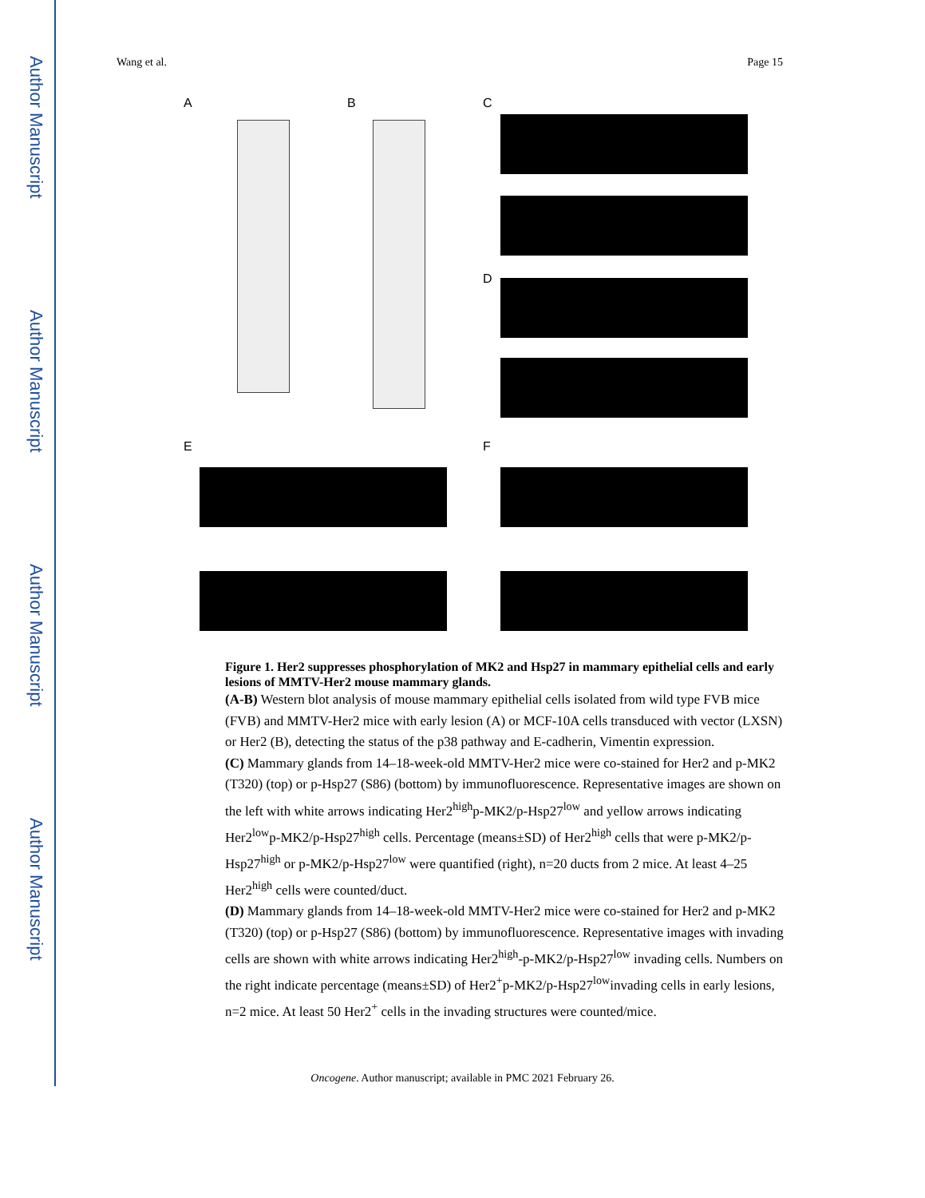Author Manuscript
Author Manuscript
Author Manuscript
Author Manuscript
Wang et al. Page 15
A B C
D
E F
Figure 1. Her2 suppresses phosphorylation of MK2 and Hsp27 in mammary epithelial cells and early lesions of MMTV-Her2 mouse mammary glands.
(A-B) Western blot analysis of mouse mammary epithelial cells isolated from wild type FVB mice (FVB) and MMTV-Her2 mice with early lesion (A) or MCF-10A cells transduced with vector (LXSN) or Her2 (B), detecting the status of the p38 pathway and E-cadherin, Vimentin expression.
(C) Mammary glands from 14–18-week-old MMTV-Her2 mice were co-stained for Her2 and p-MK2 (T320) (top) or p-Hsp27 (S86) (bottom) by immunofluorescence. Representative images are shown on the left with white arrows indicating Her2<sup>high</sup>p-MK2/p-Hsp27<sup>low</sup> and yellow arrows indicating Her2<sup>low</sup>p-MK2/p-Hsp27<sup>high</sup> cells. Percentage (means±SD) of Her2<sup>high</sup> cells that were p-MK2/p-Hsp27<sup>high</sup> or p-MK2/p-Hsp27<sup>low</sup> were quantified (right), n=20 ducts from 2 mice. At least 4–25 Her2<sup>high</sup> cells were counted/duct.
(D) Mammary glands from 14–18-week-old MMTV-Her2 mice were co-stained for Her2 and p-MK2 (T320) (top) or p-Hsp27 (S86) (bottom) by immunofluorescence. Representative images with invading cells are shown with white arrows indicating Her2<sup>high</sup>-p-MK2/p-Hsp27<sup>low</sup> invading cells. Numbers on the right indicate percentage (means±SD) of Her2<sup>+</sup>p-MK2/p-Hsp27<sup>low</sup>invading cells in early lesions, n=2 mice. At least 50 Her2<sup>+</sup> cells in the invading structures were counted/mice.
Oncogene. Author manuscript; available in PMC 2021 February 26.